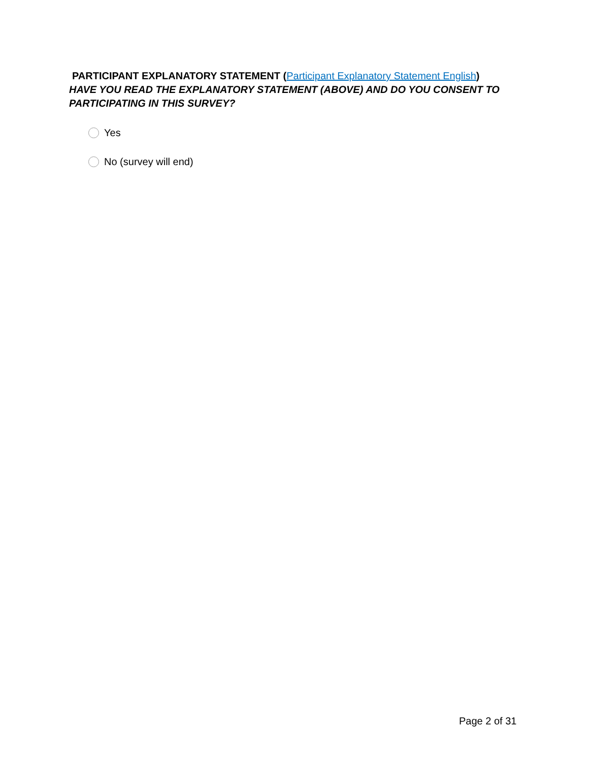PARTICIPANT EXPLANATORY STATEMENT (Participant Explanatory Statement English)
HAVE YOU READ THE EXPLANATORY STATEMENT (ABOVE) AND DO YOU CONSENT TO PARTICIPATING IN THIS SURVEY?
Yes
No (survey will end)
Page 2 of 31